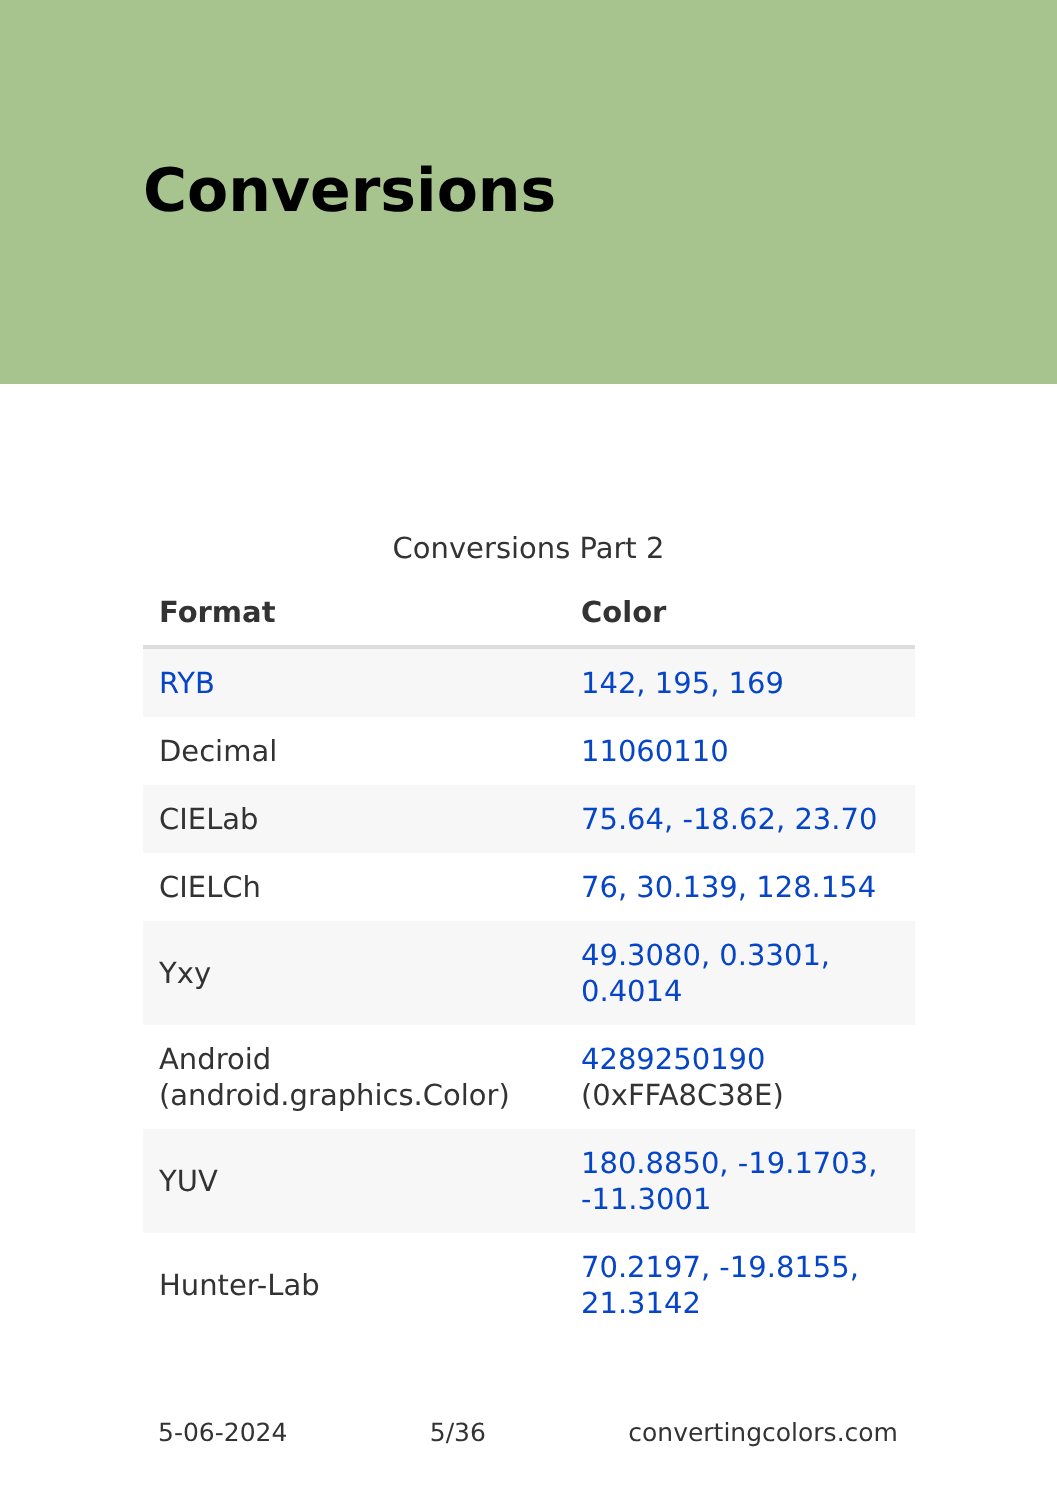Conversions
Conversions Part 2
| Format | Color |
| --- | --- |
| RYB | 142, 195, 169 |
| Decimal | 11060110 |
| CIELab | 75.64, -18.62, 23.70 |
| CIELCh | 76, 30.139, 128.154 |
| Yxy | 49.3080, 0.3301, 0.4014 |
| Android (android.graphics.Color) | 4289250190 (0xFFA8C38E) |
| YUV | 180.8850, -19.1703, -11.3001 |
| Hunter-Lab | 70.2197, -19.8155, 21.3142 |
5-06-2024 5/36 convertingcolors.com